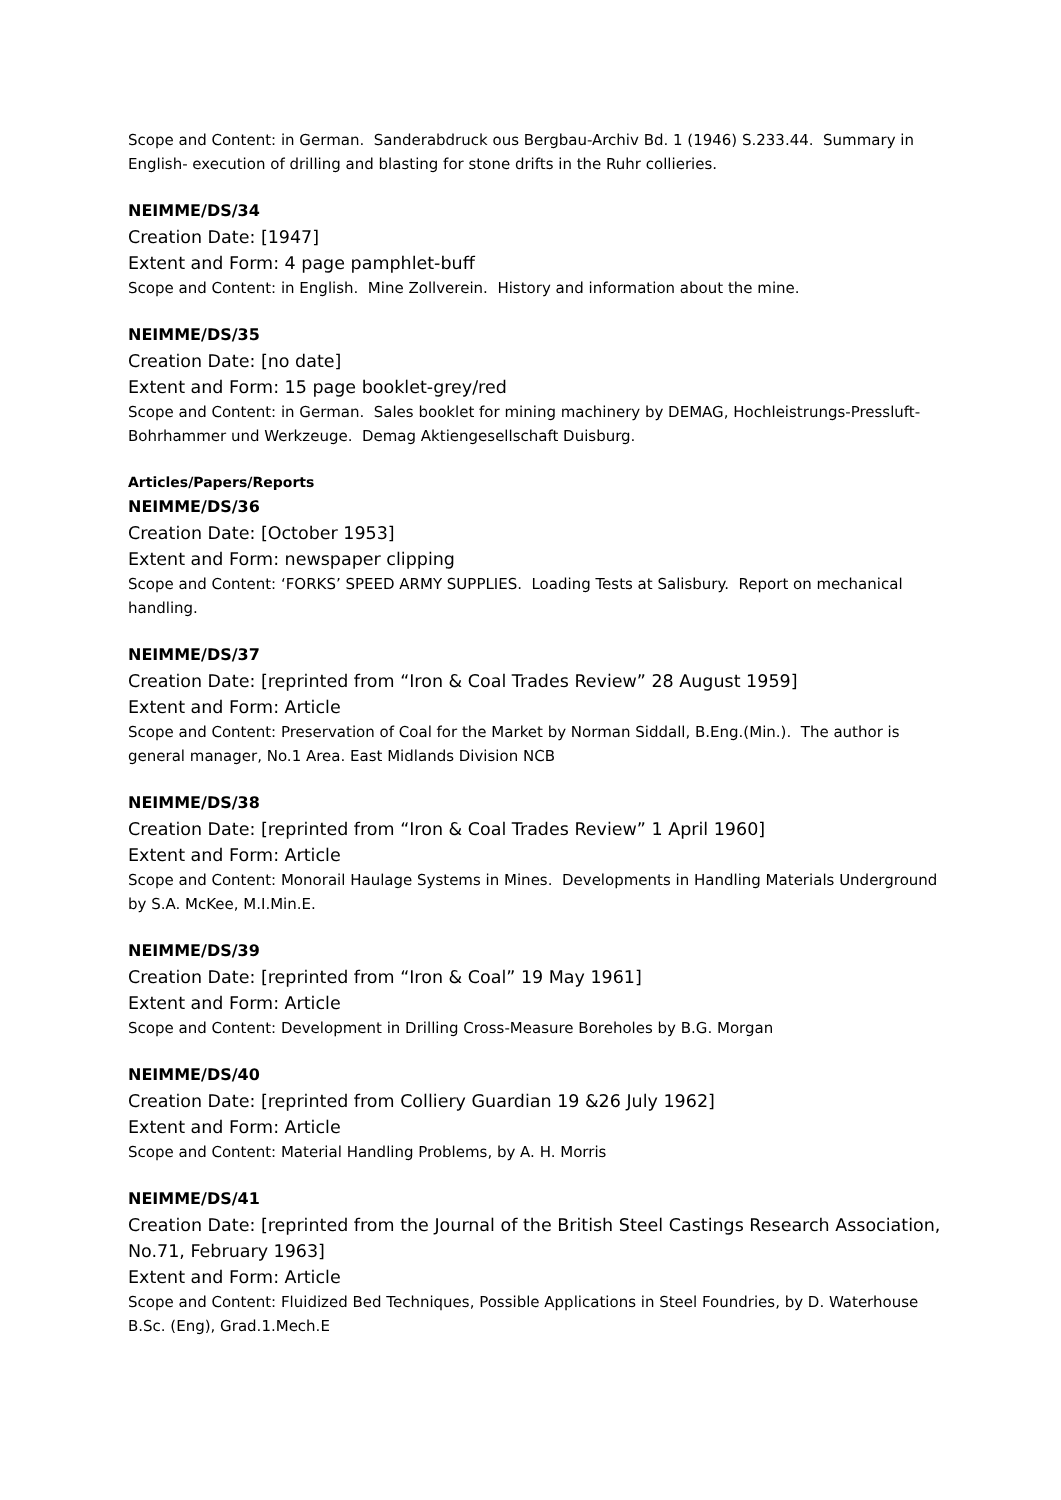Scope and Content: in German. Sanderabdruck ous Bergbau-Archiv Bd. 1 (1946) S.233.44. Summary in English- execution of drilling and blasting for stone drifts in the Ruhr collieries.
NEIMME/DS/34
Creation Date: [1947]
Extent and Form: 4 page pamphlet-buff
Scope and Content: in English. Mine Zollverein. History and information about the mine.
NEIMME/DS/35
Creation Date: [no date]
Extent and Form: 15 page booklet-grey/red
Scope and Content: in German. Sales booklet for mining machinery by DEMAG, Hochleistrungs-Pressluft-Bohrhammer und Werkzeuge. Demag Aktiengesellschaft Duisburg.
Articles/Papers/Reports
NEIMME/DS/36
Creation Date: [October 1953]
Extent and Form: newspaper clipping
Scope and Content: ‘FORKS’ SPEED ARMY SUPPLIES. Loading Tests at Salisbury. Report on mechanical handling.
NEIMME/DS/37
Creation Date: [reprinted from “Iron & Coal Trades Review” 28 August 1959]
Extent and Form: Article
Scope and Content: Preservation of Coal for the Market by Norman Siddall, B.Eng.(Min.). The author is general manager, No.1 Area. East Midlands Division NCB
NEIMME/DS/38
Creation Date: [reprinted from “Iron & Coal Trades Review” 1 April 1960]
Extent and Form: Article
Scope and Content: Monorail Haulage Systems in Mines. Developments in Handling Materials Underground by S.A. McKee, M.I.Min.E.
NEIMME/DS/39
Creation Date: [reprinted from “Iron & Coal” 19 May 1961]
Extent and Form: Article
Scope and Content: Development in Drilling Cross-Measure Boreholes by B.G. Morgan
NEIMME/DS/40
Creation Date: [reprinted from Colliery Guardian 19 &26 July 1962]
Extent and Form: Article
Scope and Content: Material Handling Problems, by A. H. Morris
NEIMME/DS/41
Creation Date: [reprinted from the Journal of the British Steel Castings Research Association, No.71, February 1963]
Extent and Form: Article
Scope and Content: Fluidized Bed Techniques, Possible Applications in Steel Foundries, by D. Waterhouse B.Sc. (Eng), Grad.1.Mech.E